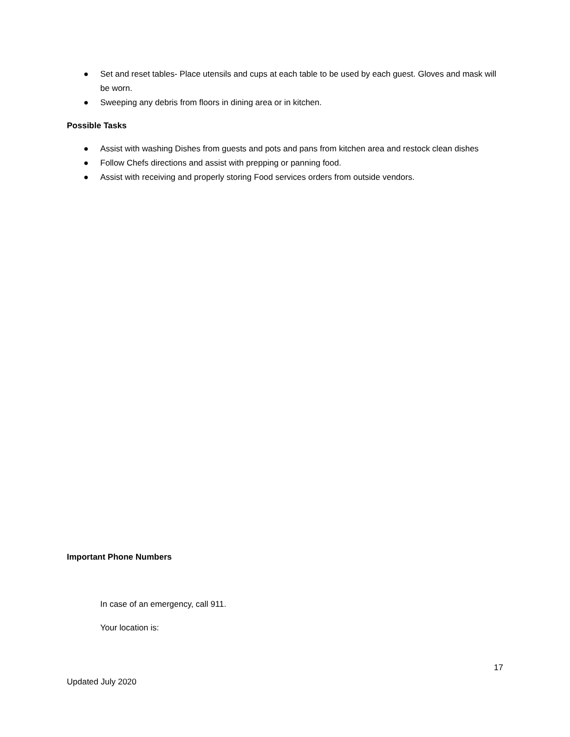● Set and reset tables- Place utensils and cups at each table to be used by each guest. Gloves and mask will be worn.
● Sweeping any debris from floors in dining area or in kitchen.
Possible Tasks
● Assist with washing Dishes from guests and pots and pans from kitchen area and restock clean dishes
● Follow Chefs directions and assist with prepping or panning food.
● Assist with receiving and properly storing Food services orders from outside vendors.
Important Phone Numbers
In case of an emergency, call 911.
Your location is:
17
Updated July 2020